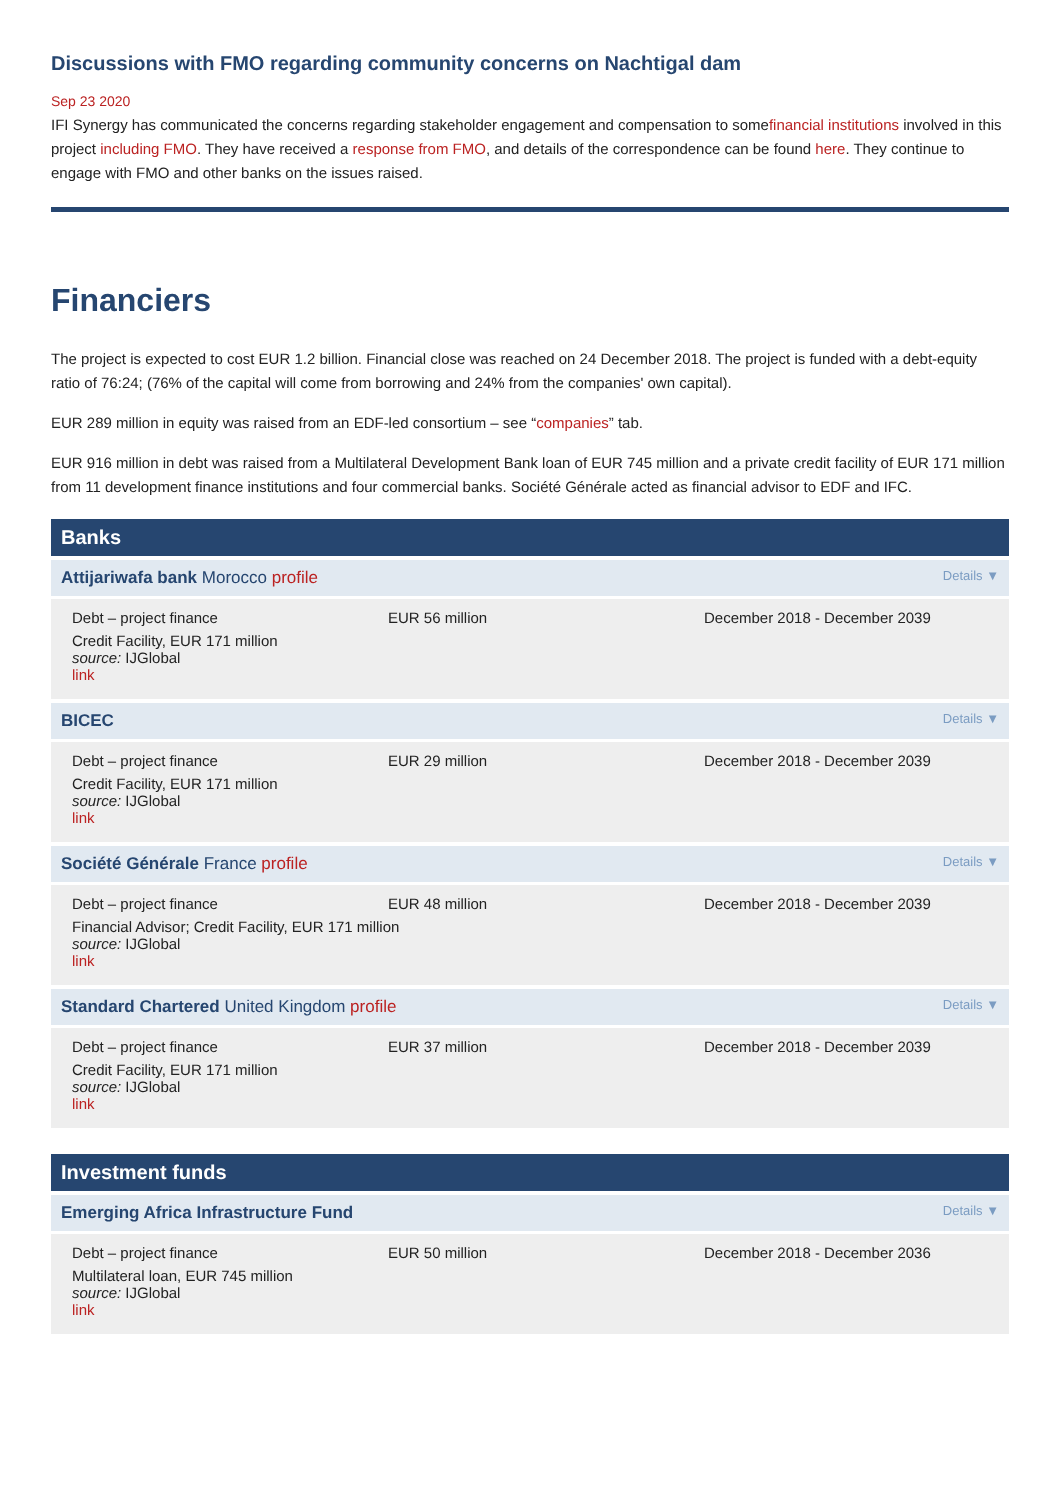Discussions with FMO regarding community concerns on Nachtigal dam
Sep 23 2020
IFI Synergy has communicated the concerns regarding stakeholder engagement and compensation to somefinancial institutions involved in this project including FMO. They have received a response from FMO, and details of the correspondence can be found here. They continue to engage with FMO and other banks on the issues raised.
Financiers
The project is expected to cost EUR 1.2 billion. Financial close was reached on 24 December 2018. The project is funded with a debt-equity ratio of 76:24; (76% of the capital will come from borrowing and 24% from the companies' own capital).
EUR 289 million in equity was raised from an EDF-led consortium – see “companies” tab.
EUR 916 million in debt was raised from a Multilateral Development Bank loan of EUR 745 million and a private credit facility of EUR 171 million from 11 development finance institutions and four commercial banks. Société Générale acted as financial advisor to EDF and IFC.
Banks
Attijariwafa bank Morocco profile Details ▼
Debt – project finance
Credit Facility, EUR 171 million
source: IJGlobal
link
EUR 56 million December 2018 - December 2039
BICEC Details ▼
Debt – project finance
Credit Facility, EUR 171 million
source: IJGlobal
link
EUR 29 million December 2018 - December 2039
Société Générale France profile Details ▼
Debt – project finance
Financial Advisor; Credit Facility, EUR 171 million
source: IJGlobal
link
EUR 48 million December 2018 - December 2039
Standard Chartered United Kingdom profile Details ▼
Debt – project finance
Credit Facility, EUR 171 million
source: IJGlobal
link
EUR 37 million December 2018 - December 2039
Investment funds
Emerging Africa Infrastructure Fund Details ▼
Debt – project finance
Multilateral loan, EUR 745 million
source: IJGlobal
link
EUR 50 million December 2018 - December 2036